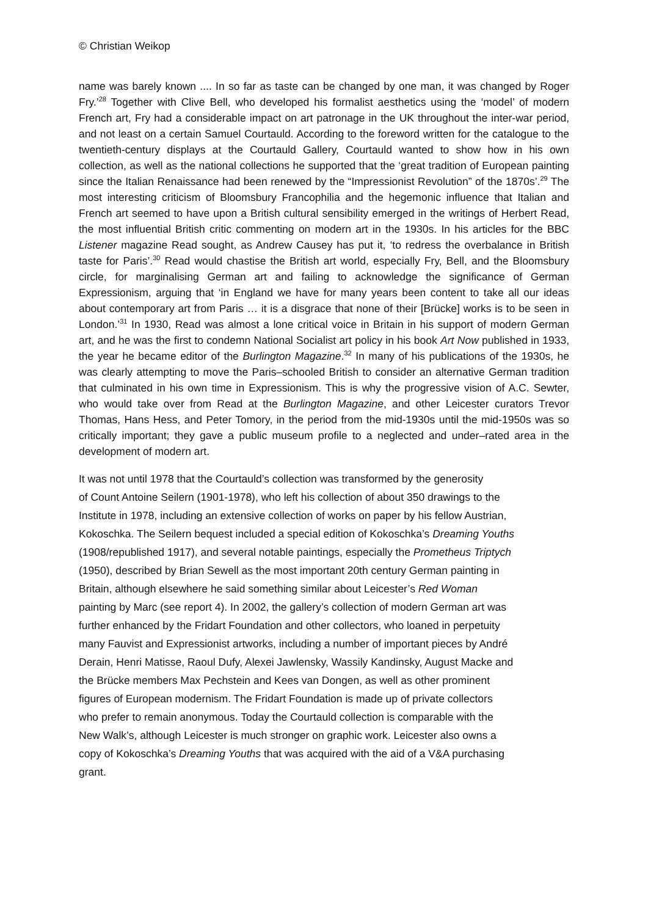© Christian Weikop
name was barely known .... In so far as taste can be changed by one man, it was changed by Roger Fry.’<sup>28</sup> Together with Clive Bell, who developed his formalist aesthetics using the ‘model’ of modern French art, Fry had a considerable impact on art patronage in the UK throughout the inter-war period, and not least on a certain Samuel Courtauld. According to the foreword written for the catalogue to the twentieth-century displays at the Courtauld Gallery, Courtauld wanted to show how in his own collection, as well as the national collections he supported that the ‘great tradition of European painting since the Italian Renaissance had been renewed by the “Impressionist Revolution” of the 1870s’.<sup>29</sup> The most interesting criticism of Bloomsbury Francophilia and the hegemonic influence that Italian and French art seemed to have upon a British cultural sensibility emerged in the writings of Herbert Read, the most influential British critic commenting on modern art in the 1930s. In his articles for the BBC Listener magazine Read sought, as Andrew Causey has put it, ‘to redress the overbalance in British taste for Paris’.<sup>30</sup> Read would chastise the British art world, especially Fry, Bell, and the Bloomsbury circle, for marginalising German art and failing to acknowledge the significance of German Expressionism, arguing that ‘in England we have for many years been content to take all our ideas about contemporary art from Paris … it is a disgrace that none of their [Brücke] works is to be seen in London.’<sup>31</sup> In 1930, Read was almost a lone critical voice in Britain in his support of modern German art, and he was the first to condemn National Socialist art policy in his book Art Now published in 1933, the year he became editor of the Burlington Magazine.<sup>32</sup> In many of his publications of the 1930s, he was clearly attempting to move the Paris–schooled British to consider an alternative German tradition that culminated in his own time in Expressionism. This is why the progressive vision of A.C. Sewter, who would take over from Read at the Burlington Magazine, and other Leicester curators Trevor Thomas, Hans Hess, and Peter Tomory, in the period from the mid-1930s until the mid-1950s was so critically important; they gave a public museum profile to a neglected and under–rated area in the development of modern art.
It was not until 1978 that the Courtauld’s collection was transformed by the generosity
of Count Antoine Seilern (1901-1978), who left his collection of about 350 drawings to the
Institute in 1978, including an extensive collection of works on paper by his fellow Austrian,
Kokoschka. The Seilern bequest included a special edition of Kokoschka’s Dreaming Youths
(1908/republished 1917), and several notable paintings, especially the Prometheus Triptych
(1950), described by Brian Sewell as the most important 20th century German painting in
Britain, although elsewhere he said something similar about Leicester’s Red Woman
painting by Marc (see report 4). In 2002, the gallery’s collection of modern German art was
further enhanced by the Fridart Foundation and other collectors, who loaned in perpetuity
many Fauvist and Expressionist artworks, including a number of important pieces by André
Derain, Henri Matisse, Raoul Dufy, Alexei Jawlensky, Wassily Kandinsky, August Macke and
the Brücke members Max Pechstein and Kees van Dongen, as well as other prominent
figures of European modernism. The Fridart Foundation is made up of private collectors
who prefer to remain anonymous. Today the Courtauld collection is comparable with the
New Walk’s, although Leicester is much stronger on graphic work. Leicester also owns a
copy of Kokoschka’s Dreaming Youths that was acquired with the aid of a V&A purchasing
grant.